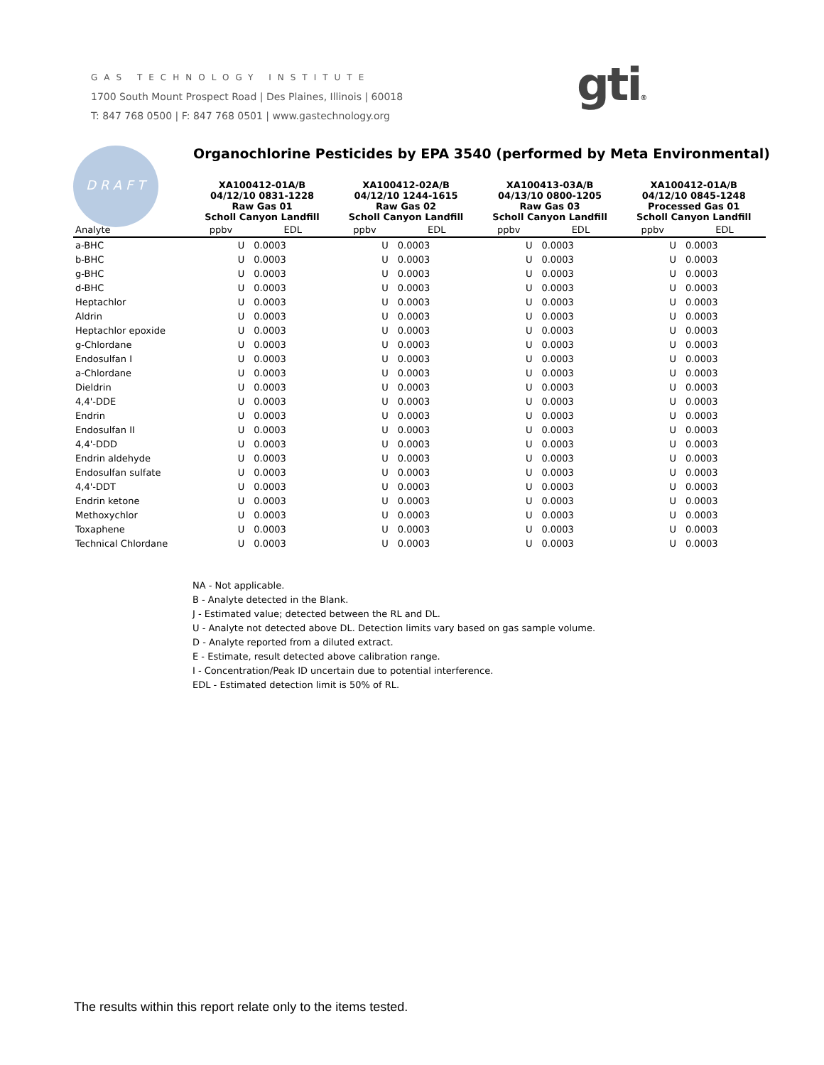GAS TECHNOLOGY INSTITUTE
1700 South Mount Prospect Road | Des Plaines, Illinois | 60018
T: 847 768 0500 | F: 847 768 0501 | www.gastechnology.org
gti®
DRAFT
Organochlorine Pesticides by EPA 3540 (performed by Meta Environmental)
| | XA100412-01A/B 04/12/10 0831-1228 Raw Gas 01 Scholl Canyon Landfill | | XA100412-02A/B 04/12/10 1244-1615 Raw Gas 02 Scholl Canyon Landfill | | XA100413-03A/B 04/13/10 0800-1205 Raw Gas 03 Scholl Canyon Landfill | | XA100412-01A/B 04/12/10 0845-1248 Processed Gas 01 Scholl Canyon Landfill | |
| --- | --- | --- | --- | --- | --- | --- | --- | --- |
| Analyte | ppbv | EDL | ppbv | EDL | ppbv | EDL | ppbv | EDL |
| a-BHC | U | 0.0003 | U | 0.0003 | U | 0.0003 | U | 0.0003 |
| b-BHC | U | 0.0003 | U | 0.0003 | U | 0.0003 | U | 0.0003 |
| g-BHC | U | 0.0003 | U | 0.0003 | U | 0.0003 | U | 0.0003 |
| d-BHC | U | 0.0003 | U | 0.0003 | U | 0.0003 | U | 0.0003 |
| Heptachlor | U | 0.0003 | U | 0.0003 | U | 0.0003 | U | 0.0003 |
| Aldrin | U | 0.0003 | U | 0.0003 | U | 0.0003 | U | 0.0003 |
| Heptachlor epoxide | U | 0.0003 | U | 0.0003 | U | 0.0003 | U | 0.0003 |
| g-Chlordane | U | 0.0003 | U | 0.0003 | U | 0.0003 | U | 0.0003 |
| Endosulfan I | U | 0.0003 | U | 0.0003 | U | 0.0003 | U | 0.0003 |
| a-Chlordane | U | 0.0003 | U | 0.0003 | U | 0.0003 | U | 0.0003 |
| Dieldrin | U | 0.0003 | U | 0.0003 | U | 0.0003 | U | 0.0003 |
| 4,4'-DDE | U | 0.0003 | U | 0.0003 | U | 0.0003 | U | 0.0003 |
| Endrin | U | 0.0003 | U | 0.0003 | U | 0.0003 | U | 0.0003 |
| Endosulfan II | U | 0.0003 | U | 0.0003 | U | 0.0003 | U | 0.0003 |
| 4,4'-DDD | U | 0.0003 | U | 0.0003 | U | 0.0003 | U | 0.0003 |
| Endrin aldehyde | U | 0.0003 | U | 0.0003 | U | 0.0003 | U | 0.0003 |
| Endosulfan sulfate | U | 0.0003 | U | 0.0003 | U | 0.0003 | U | 0.0003 |
| 4,4'-DDT | U | 0.0003 | U | 0.0003 | U | 0.0003 | U | 0.0003 |
| Endrin ketone | U | 0.0003 | U | 0.0003 | U | 0.0003 | U | 0.0003 |
| Methoxychlor | U | 0.0003 | U | 0.0003 | U | 0.0003 | U | 0.0003 |
| Toxaphene | U | 0.0003 | U | 0.0003 | U | 0.0003 | U | 0.0003 |
| Technical Chlordane | U | 0.0003 | U | 0.0003 | U | 0.0003 | U | 0.0003 |
NA - Not applicable.
B - Analyte detected in the Blank.
J - Estimated value; detected between the RL and DL.
U - Analyte not detected above DL. Detection limits vary based on gas sample volume.
D - Analyte reported from a diluted extract.
E - Estimate, result detected above calibration range.
I - Concentration/Peak ID uncertain due to potential interference.
EDL - Estimated detection limit is 50% of RL.
The results within this report relate only to the items tested.